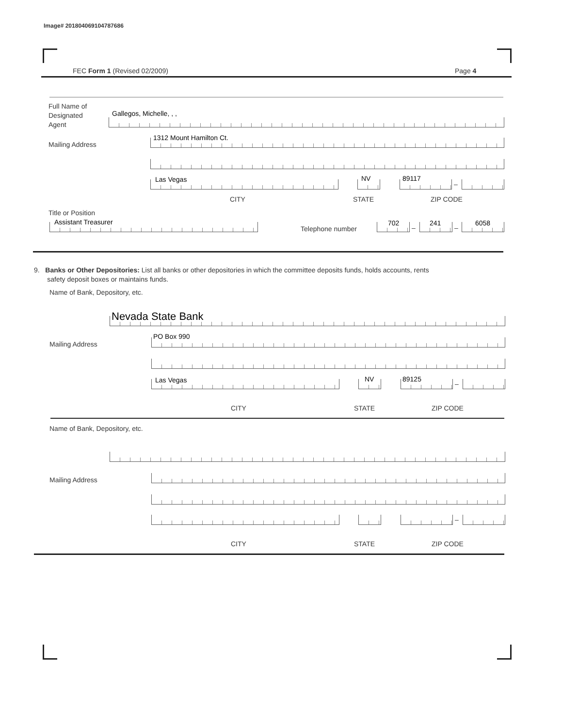Image# 201804069104787686
FEC Form 1 (Revised 02/2009) Page 4
Full Name of
Designated
Agent
Gallegos, Michelle, , ,
Mailing Address
1312 Mount Hamilton Ct.
Las Vegas NV 89117
–
CITY STATE ZIP CODE
Title or Position
Assistant Treasurer
Telephone number
702
–
241
–
6058
9. Banks or Other Depositories: List all banks or other depositories in which the committee deposits funds, holds accounts, rents
safety deposit boxes or maintains funds.
Name of Bank, Depository, etc.
Nevada State Bank
Mailing Address
PO Box 990
Las Vegas NV 89125
–
CITY STATE ZIP CODE
Name of Bank, Depository, etc.
Mailing Address
–
CITY STATE ZIP CODE